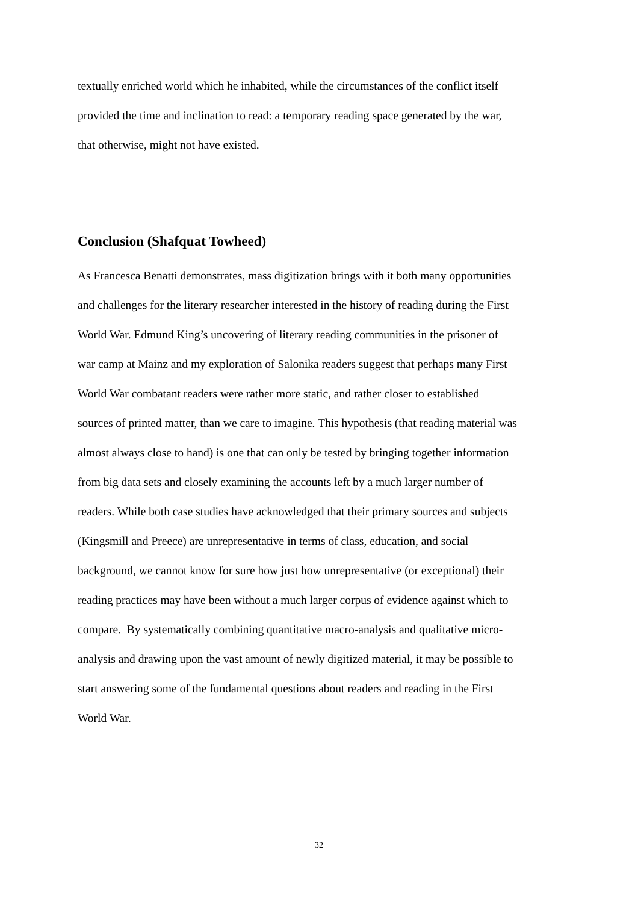textually enriched world which he inhabited, while the circumstances of the conflict itself
provided the time and inclination to read: a temporary reading space generated by the war,
that otherwise, might not have existed.
Conclusion (Shafquat Towheed)
As Francesca Benatti demonstrates, mass digitization brings with it both many opportunities
and challenges for the literary researcher interested in the history of reading during the First
World War. Edmund King’s uncovering of literary reading communities in the prisoner of
war camp at Mainz and my exploration of Salonika readers suggest that perhaps many First
World War combatant readers were rather more static, and rather closer to established
sources of printed matter, than we care to imagine. This hypothesis (that reading material was
almost always close to hand) is one that can only be tested by bringing together information
from big data sets and closely examining the accounts left by a much larger number of
readers. While both case studies have acknowledged that their primary sources and subjects
(Kingsmill and Preece) are unrepresentative in terms of class, education, and social
background, we cannot know for sure how just how unrepresentative (or exceptional) their
reading practices may have been without a much larger corpus of evidence against which to
compare. By systematically combining quantitative macro-analysis and qualitative micro-
analysis and drawing upon the vast amount of newly digitized material, it may be possible to
start answering some of the fundamental questions about readers and reading in the First
World War.
32